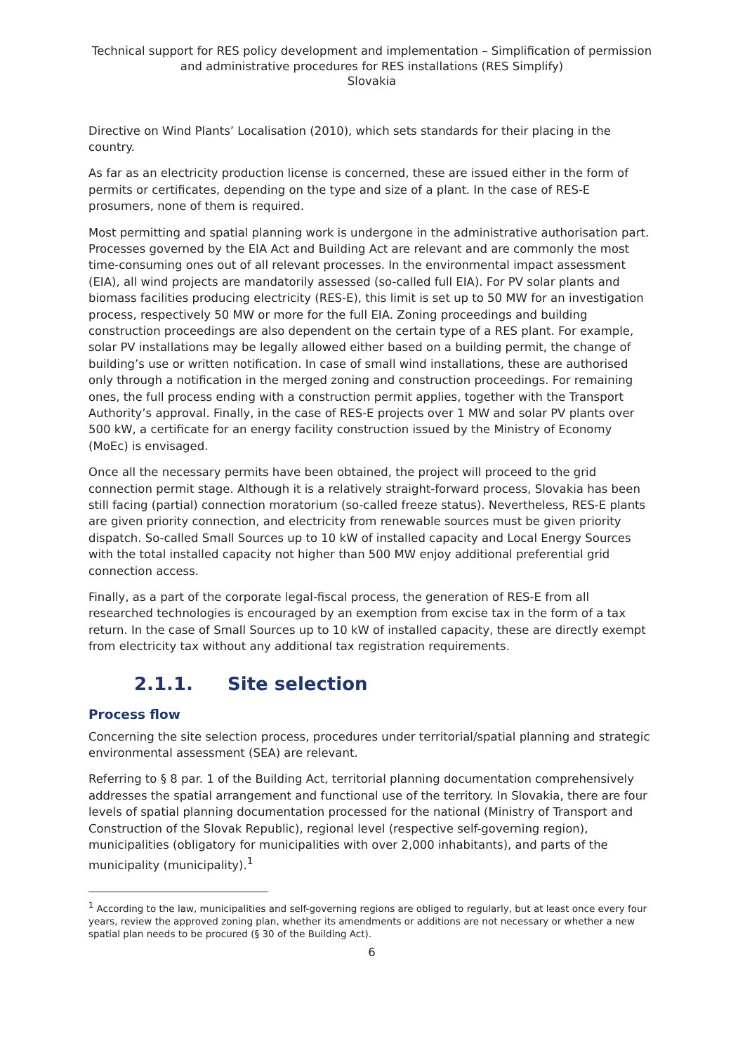Technical support for RES policy development and implementation – Simplification of permission and administrative procedures for RES installations (RES Simplify)
Slovakia
Directive on Wind Plants’ Localisation (2010), which sets standards for their placing in the country.
As far as an electricity production license is concerned, these are issued either in the form of permits or certificates, depending on the type and size of a plant. In the case of RES-E prosumers, none of them is required.
Most permitting and spatial planning work is undergone in the administrative authorisation part. Processes governed by the EIA Act and Building Act are relevant and are commonly the most time-consuming ones out of all relevant processes. In the environmental impact assessment (EIA), all wind projects are mandatorily assessed (so-called full EIA). For PV solar plants and biomass facilities producing electricity (RES-E), this limit is set up to 50 MW for an investigation process, respectively 50 MW or more for the full EIA. Zoning proceedings and building construction proceedings are also dependent on the certain type of a RES plant. For example, solar PV installations may be legally allowed either based on a building permit, the change of building’s use or written notification. In case of small wind installations, these are authorised only through a notification in the merged zoning and construction proceedings. For remaining ones, the full process ending with a construction permit applies, together with the Transport Authority’s approval. Finally, in the case of RES-E projects over 1 MW and solar PV plants over 500 kW, a certificate for an energy facility construction issued by the Ministry of Economy (MoEc) is envisaged.
Once all the necessary permits have been obtained, the project will proceed to the grid connection permit stage. Although it is a relatively straight-forward process, Slovakia has been still facing (partial) connection moratorium (so-called freeze status). Nevertheless, RES-E plants are given priority connection, and electricity from renewable sources must be given priority dispatch. So-called Small Sources up to 10 kW of installed capacity and Local Energy Sources with the total installed capacity not higher than 500 MW enjoy additional preferential grid connection access.
Finally, as a part of the corporate legal-fiscal process, the generation of RES-E from all researched technologies is encouraged by an exemption from excise tax in the form of a tax return. In the case of Small Sources up to 10 kW of installed capacity, these are directly exempt from electricity tax without any additional tax registration requirements.
2.1.1. Site selection
Process flow
Concerning the site selection process, procedures under territorial/spatial planning and strategic environmental assessment (SEA) are relevant.
Referring to § 8 par. 1 of the Building Act, territorial planning documentation comprehensively addresses the spatial arrangement and functional use of the territory. In Slovakia, there are four levels of spatial planning documentation processed for the national (Ministry of Transport and Construction of the Slovak Republic), regional level (respective self-governing region), municipalities (obligatory for municipalities with over 2,000 inhabitants), and parts of the municipality (municipality).<sup>1</sup>
<sup>1</sup> According to the law, municipalities and self-governing regions are obliged to regularly, but at least once every four years, review the approved zoning plan, whether its amendments or additions are not necessary or whether a new spatial plan needs to be procured (§ 30 of the Building Act).
6